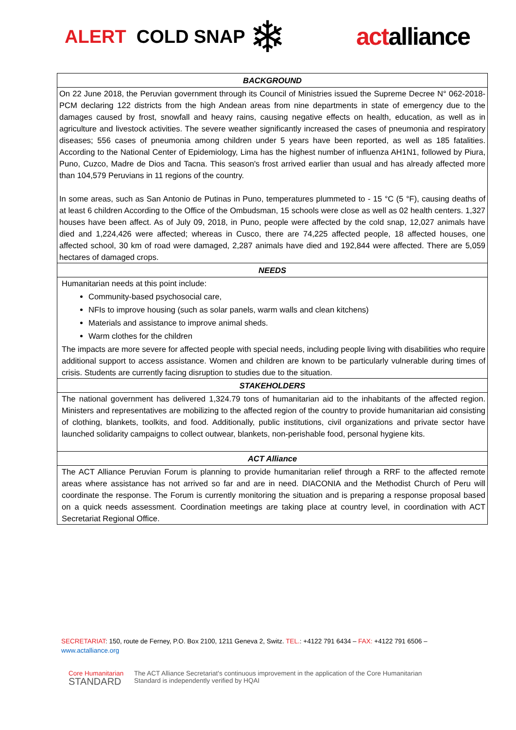ALERT COLD SNAP
❄
actalliance
| BACKGROUND |
| --- |
| On 22 June 2018, the Peruvian government through its Council of Ministries issued the Supreme Decree N° 062-2018-PCM declaring 122 districts from the high Andean areas from nine departments in state of emergency due to the damages caused by frost, snowfall and heavy rains, causing negative effects on health, education, as well as in agriculture and livestock activities. The severe weather significantly increased the cases of pneumonia and respiratory diseases; 556 cases of pneumonia among children under 5 years have been reported, as well as 185 fatalities. According to the National Center of Epidemiology, Lima has the highest number of influenza AH1N1, followed by Piura, Puno, Cuzco, Madre de Dios and Tacna. This season's frost arrived earlier than usual and has already affected more than 104,579 Peruvians in 11 regions of the country. In some areas, such as San Antonio de Putinas in Puno, temperatures plummeted to - 15 °C (5 °F), causing deaths of at least 6 children According to the Office of the Ombudsman, 15 schools were close as well as 02 health centers. 1,327 houses have been affect. As of July 09, 2018, in Puno, people were affected by the cold snap, 12,027 animals have died and 1,224,426 were affected; whereas in Cusco, there are 74,225 affected people, 18 affected houses, one affected school, 30 km of road were damaged, 2,287 animals have died and 192,844 were affected. There are 5,059 hectares of damaged crops. |
| NEEDS |
| Humanitarian needs at this point include: Community-based psychosocial care, NFIs to improve housing (such as solar panels, warm walls and clean kitchens) Materials and assistance to improve animal sheds. Warm clothes for the children The impacts are more severe for affected people with special needs, including people living with disabilities who require additional support to access assistance. Women and children are known to be particularly vulnerable during times of crisis. Students are currently facing disruption to studies due to the situation. |
| STAKEHOLDERS |
| The national government has delivered 1,324.79 tons of humanitarian aid to the inhabitants of the affected region. Ministers and representatives are mobilizing to the affected region of the country to provide humanitarian aid consisting of clothing, blankets, toolkits, and food. Additionally, public institutions, civil organizations and private sector have launched solidarity campaigns to collect outwear, blankets, non-perishable food, personal hygiene kits. |
| ACT Alliance |
| The ACT Alliance Peruvian Forum is planning to provide humanitarian relief through a RRF to the affected remote areas where assistance has not arrived so far and are in need. DIACONIA and the Methodist Church of Peru will coordinate the response. The Forum is currently monitoring the situation and is preparing a response proposal based on a quick needs assessment. Coordination meetings are taking place at country level, in coordination with ACT Secretariat Regional Office. |
SECRETARIAT: 150, route de Ferney, P.O. Box 2100, 1211 Geneva 2, Switz. TEL.: +4122 791 6434 – FAX: +4122 791 6506 – www.actalliance.org
Core Humanitarian
STANDARD
The ACT Alliance Secretariat's continuous improvement in the application of the Core Humanitarian
Standard is independently verified by HQAI